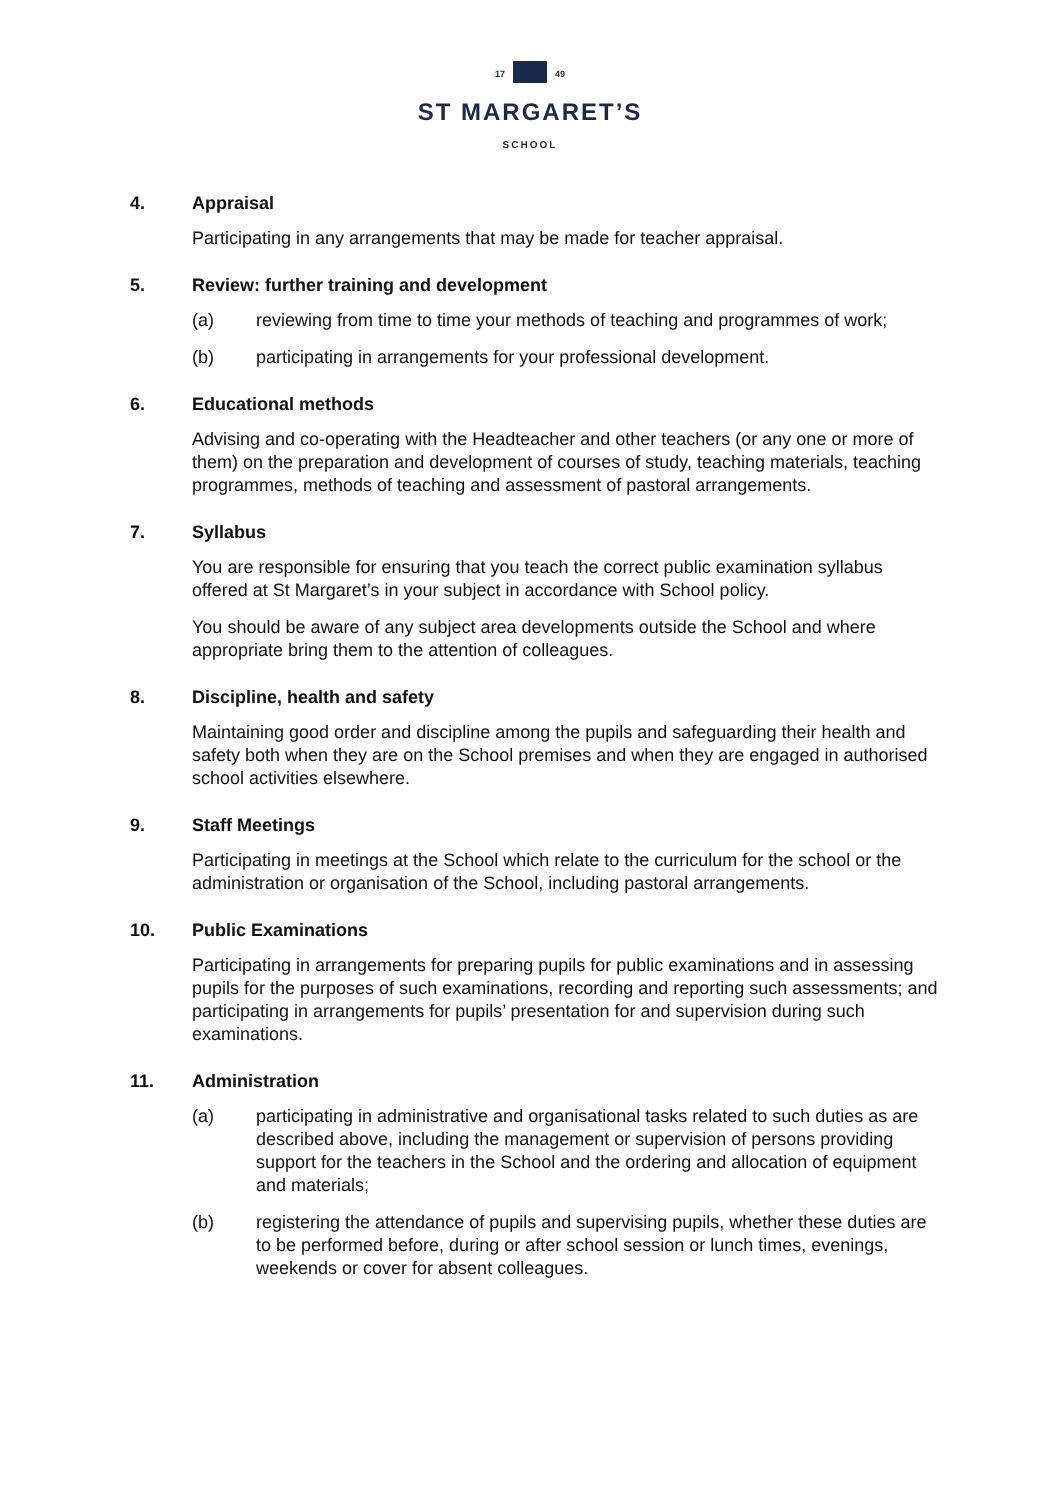17 49
ST MARGARET’S
SCHOOL
4. Appraisal
Participating in any arrangements that may be made for teacher appraisal.
5. Review: further training and development
(a) reviewing from time to time your methods of teaching and programmes of work;
(b) participating in arrangements for your professional development.
6. Educational methods
Advising and co-operating with the Headteacher and other teachers (or any one or more of them) on the preparation and development of courses of study, teaching materials, teaching programmes, methods of teaching and assessment of pastoral arrangements.
7. Syllabus
You are responsible for ensuring that you teach the correct public examination syllabus offered at St Margaret’s in your subject in accordance with School policy.
You should be aware of any subject area developments outside the School and where appropriate bring them to the attention of colleagues.
8. Discipline, health and safety
Maintaining good order and discipline among the pupils and safeguarding their health and safety both when they are on the School premises and when they are engaged in authorised school activities elsewhere.
9. Staff Meetings
Participating in meetings at the School which relate to the curriculum for the school or the administration or organisation of the School, including pastoral arrangements.
10. Public Examinations
Participating in arrangements for preparing pupils for public examinations and in assessing pupils for the purposes of such examinations, recording and reporting such assessments; and participating in arrangements for pupils’ presentation for and supervision during such examinations.
11. Administration
(a) participating in administrative and organisational tasks related to such duties as are described above, including the management or supervision of persons providing support for the teachers in the School and the ordering and allocation of equipment and materials;
(b) registering the attendance of pupils and supervising pupils, whether these duties are to be performed before, during or after school session or lunch times, evenings, weekends or cover for absent colleagues.